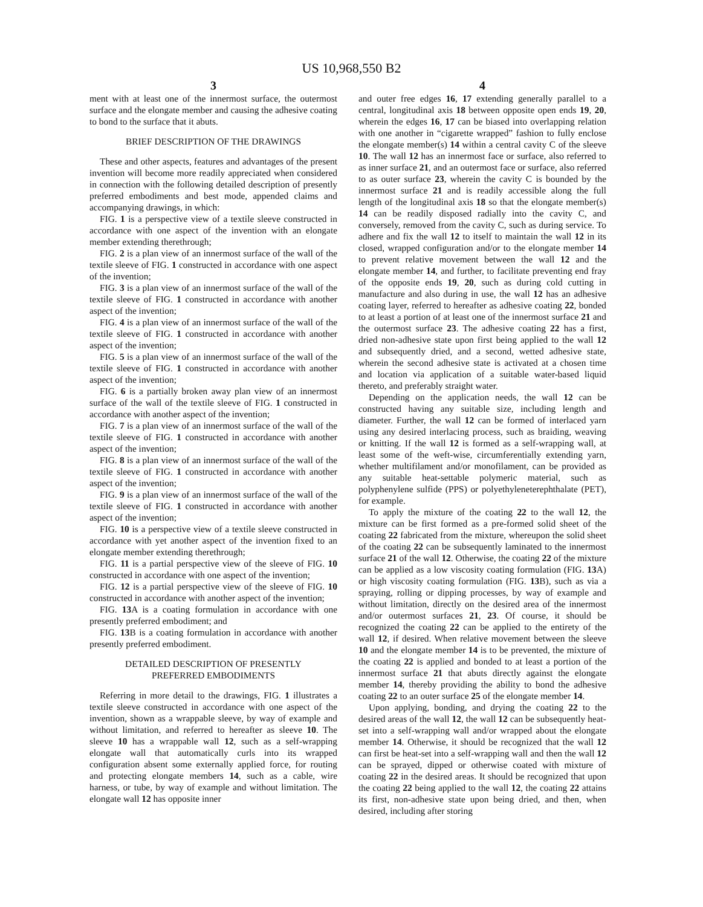US 10,968,550 B2
3
ment with at least one of the innermost surface, the outermost surface and the elongate member and causing the adhesive coating to bond to the surface that it abuts.
BRIEF DESCRIPTION OF THE DRAWINGS
These and other aspects, features and advantages of the present invention will become more readily appreciated when considered in connection with the following detailed description of presently preferred embodiments and best mode, appended claims and accompanying drawings, in which:
FIG. 1 is a perspective view of a textile sleeve constructed in accordance with one aspect of the invention with an elongate member extending therethrough;
FIG. 2 is a plan view of an innermost surface of the wall of the textile sleeve of FIG. 1 constructed in accordance with one aspect of the invention;
FIG. 3 is a plan view of an innermost surface of the wall of the textile sleeve of FIG. 1 constructed in accordance with another aspect of the invention;
FIG. 4 is a plan view of an innermost surface of the wall of the textile sleeve of FIG. 1 constructed in accordance with another aspect of the invention;
FIG. 5 is a plan view of an innermost surface of the wall of the textile sleeve of FIG. 1 constructed in accordance with another aspect of the invention;
FIG. 6 is a partially broken away plan view of an innermost surface of the wall of the textile sleeve of FIG. 1 constructed in accordance with another aspect of the invention;
FIG. 7 is a plan view of an innermost surface of the wall of the textile sleeve of FIG. 1 constructed in accordance with another aspect of the invention;
FIG. 8 is a plan view of an innermost surface of the wall of the textile sleeve of FIG. 1 constructed in accordance with another aspect of the invention;
FIG. 9 is a plan view of an innermost surface of the wall of the textile sleeve of FIG. 1 constructed in accordance with another aspect of the invention;
FIG. 10 is a perspective view of a textile sleeve constructed in accordance with yet another aspect of the invention fixed to an elongate member extending therethrough;
FIG. 11 is a partial perspective view of the sleeve of FIG. 10 constructed in accordance with one aspect of the invention;
FIG. 12 is a partial perspective view of the sleeve of FIG. 10 constructed in accordance with another aspect of the invention;
FIG. 13 A is a coating formulation in accordance with one presently preferred embodiment; and
FIG. 13 B is a coating formulation in accordance with another presently preferred embodiment.
DETAILED DESCRIPTION OF PRESENTLY
PREFERRED EMBODIMENTS
Referring in more detail to the drawings, FIG. 1 illustrates a textile sleeve constructed in accordance with one aspect of the invention, shown as a wrappable sleeve, by way of example and without limitation, and referred to hereafter as sleeve 10. The sleeve 10 has a wrappable wall 12, such as a self-wrapping elongate wall that automatically curls into its wrapped configuration absent some externally applied force, for routing and protecting elongate members 14, such as a cable, wire harness, or tube, by way of example and without limitation. The elongate wall 12 has opposite inner
4
and outer free edges 16, 17 extending generally parallel to a central, longitudinal axis 18 between opposite open ends 19, 20, wherein the edges 16, 17 can be biased into overlapping relation with one another in “cigarette wrapped” fashion to fully enclose the elongate member(s) 14 within a central cavity C of the sleeve 10. The wall 12 has an innermost face or surface, also referred to as inner surface 21, and an outermost face or surface, also referred to as outer surface 23, wherein the cavity C is bounded by the innermost surface 21 and is readily accessible along the full length of the longitudinal axis 18 so that the elongate member(s) 14 can be readily disposed radially into the cavity C, and conversely, removed from the cavity C, such as during service. To adhere and fix the wall 12 to itself to maintain the wall 12 in its closed, wrapped configuration and/or to the elongate member 14 to prevent relative movement between the wall 12 and the elongate member 14, and further, to facilitate preventing end fray of the opposite ends 19, 20, such as during cold cutting in manufacture and also during in use, the wall 12 has an adhesive coating layer, referred to hereafter as adhesive coating 22, bonded to at least a portion of at least one of the innermost surface 21 and the outermost surface 23. The adhesive coating 22 has a first, dried non-adhesive state upon first being applied to the wall 12 and subsequently dried, and a second, wetted adhesive state, wherein the second adhesive state is activated at a chosen time and location via application of a suitable water-based liquid thereto, and preferably straight water.
Depending on the application needs, the wall 12 can be constructed having any suitable size, including length and diameter. Further, the wall 12 can be formed of interlaced yarn using any desired interlacing process, such as braiding, weaving or knitting. If the wall 12 is formed as a self-wrapping wall, at least some of the weft-wise, circumferentially extending yarn, whether multifilament and/or monofilament, can be provided as any suitable heat-settable polymeric material, such as polyphenylene sulfide (PPS) or polyethyleneterephthalate (PET), for example.
To apply the mixture of the coating 22 to the wall 12, the mixture can be first formed as a pre-formed solid sheet of the coating 22 fabricated from the mixture, whereupon the solid sheet of the coating 22 can be subsequently laminated to the innermost surface 21 of the wall 12. Otherwise, the coating 22 of the mixture can be applied as a low viscosity coating formulation (FIG. 13 A) or high viscosity coating formulation (FIG. 13 B), such as via a spraying, rolling or dipping processes, by way of example and without limitation, directly on the desired area of the innermost and/or outermost surfaces 21, 23. Of course, it should be recognized the coating 22 can be applied to the entirety of the wall 12, if desired. When relative movement between the sleeve 10 and the elongate member 14 is to be prevented, the mixture of the coating 22 is applied and bonded to at least a portion of the innermost surface 21 that abuts directly against the elongate member 14, thereby providing the ability to bond the adhesive coating 22 to an outer surface 25 of the elongate member 14.
Upon applying, bonding, and drying the coating 22 to the desired areas of the wall 12, the wall 12 can be subsequently heat-set into a self-wrapping wall and/or wrapped about the elongate member 14. Otherwise, it should be recognized that the wall 12 can first be heat-set into a self-wrapping wall and then the wall 12 can be sprayed, dipped or otherwise coated with mixture of coating 22 in the desired areas. It should be recognized that upon the coating 22 being applied to the wall 12, the coating 22 attains its first, non-adhesive state upon being dried, and then, when desired, including after storing